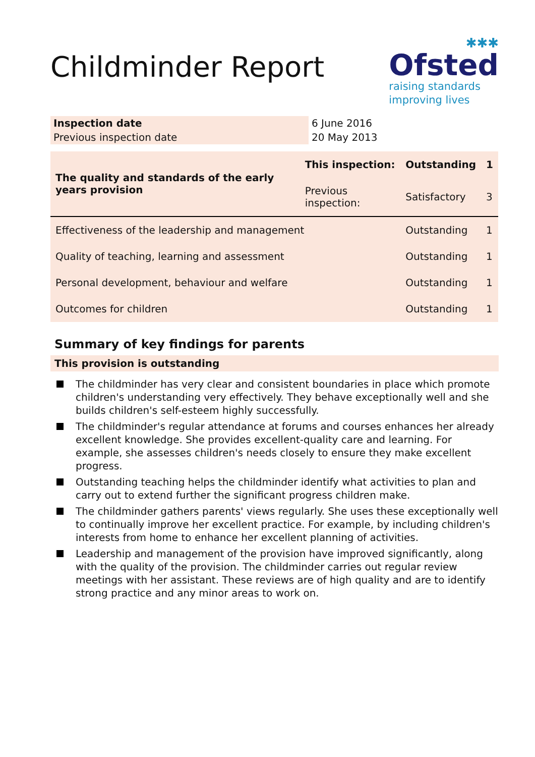Childminder Report
✱✱✱
Ofsted
raising standards
improving lives
| Inspection date | 6 June 2016 |
| Previous inspection date | 20 May 2013 |
| The quality and standards of the early years provision | This inspection: | Outstanding | 1 |
| | Previous inspection: | Satisfactory | 3 |
| Effectiveness of the leadership and management | | Outstanding | 1 |
| Quality of teaching, learning and assessment | | Outstanding | 1 |
| Personal development, behaviour and welfare | | Outstanding | 1 |
| Outcomes for children | | Outstanding | 1 |
Summary of key findings for parents
This provision is outstanding
The childminder has very clear and consistent boundaries in place which promote children's understanding very effectively. They behave exceptionally well and she builds children's self-esteem highly successfully.
The childminder's regular attendance at forums and courses enhances her already excellent knowledge. She provides excellent-quality care and learning. For example, she assesses children's needs closely to ensure they make excellent progress.
Outstanding teaching helps the childminder identify what activities to plan and carry out to extend further the significant progress children make.
The childminder gathers parents' views regularly. She uses these exceptionally well to continually improve her excellent practice. For example, by including children's interests from home to enhance her excellent planning of activities.
Leadership and management of the provision have improved significantly, along with the quality of the provision. The childminder carries out regular review meetings with her assistant. These reviews are of high quality and are to identify strong practice and any minor areas to work on.